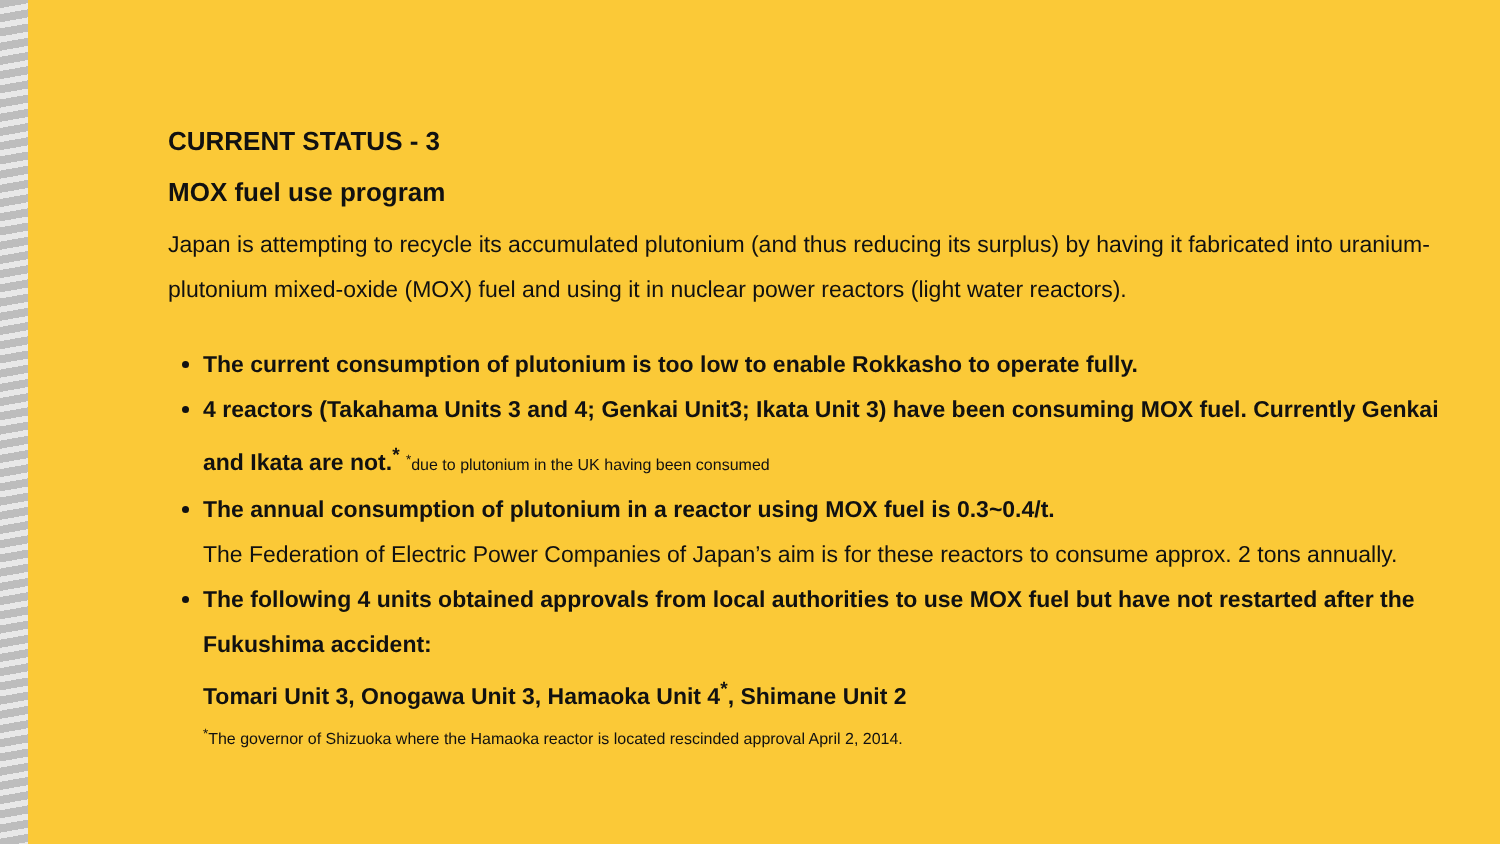CURRENT STATUS - 3
MOX fuel use program
Japan is attempting to recycle its accumulated plutonium (and thus reducing its surplus) by having it fabricated into uranium-plutonium mixed-oxide (MOX) fuel and using it in nuclear power reactors (light water reactors).
The current consumption of plutonium is too low to enable Rokkasho to operate fully.
4 reactors (Takahama Units 3 and 4; Genkai Unit3; Ikata Unit 3) have been consuming MOX fuel. Currently Genkai and Ikata are not.<sup>*</sup> <sup>*</sup>due to plutonium in the UK having been consumed
The annual consumption of plutonium in a reactor using MOX fuel is 0.3~0.4/t.
The Federation of Electric Power Companies of Japan’s aim is for these reactors to consume approx. 2 tons annually.
The following 4 units obtained approvals from local authorities to use MOX fuel but have not restarted after the Fukushima accident:
Tomari Unit 3, Onogawa Unit 3, Hamaoka Unit 4<sup>*</sup>, Shimane Unit 2
<sup>*</sup> The governor of Shizuoka where the Hamaoka reactor is located rescinded approval April 2, 2014.